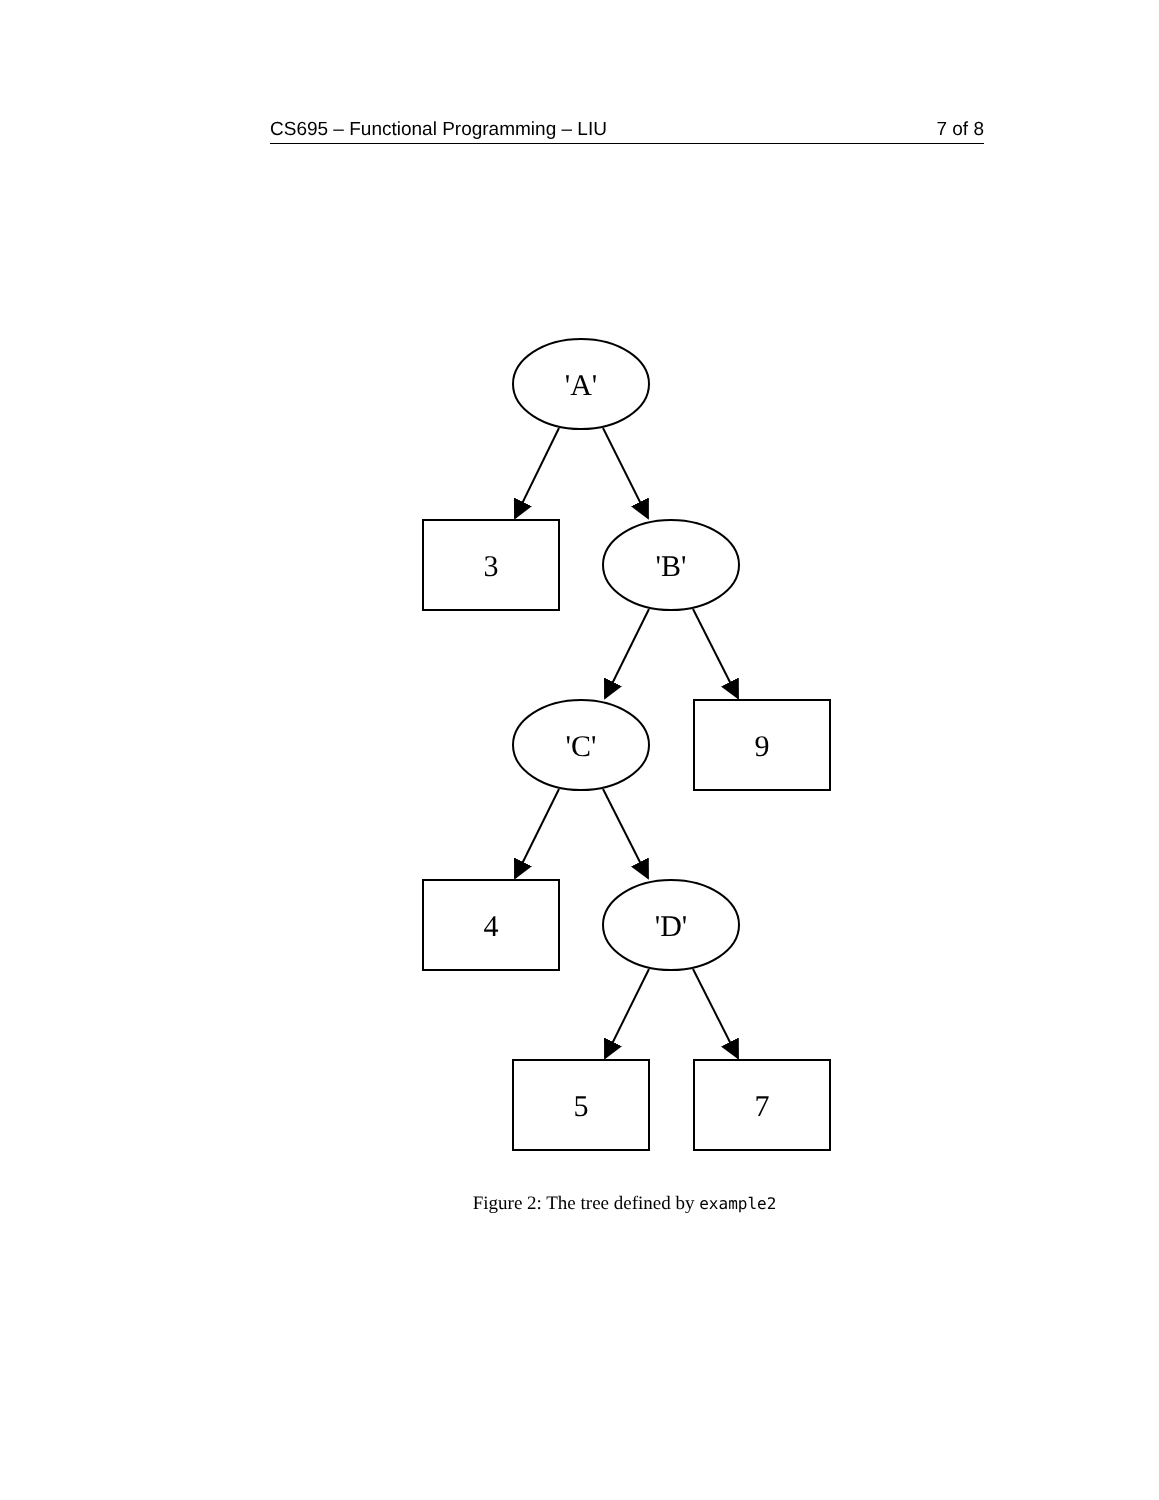CS695 – Functional Programming – LIU 7 of 8
'A'
3
'B'
'C'
9
4
'D'
5
7
Figure 2: The tree defined by example2